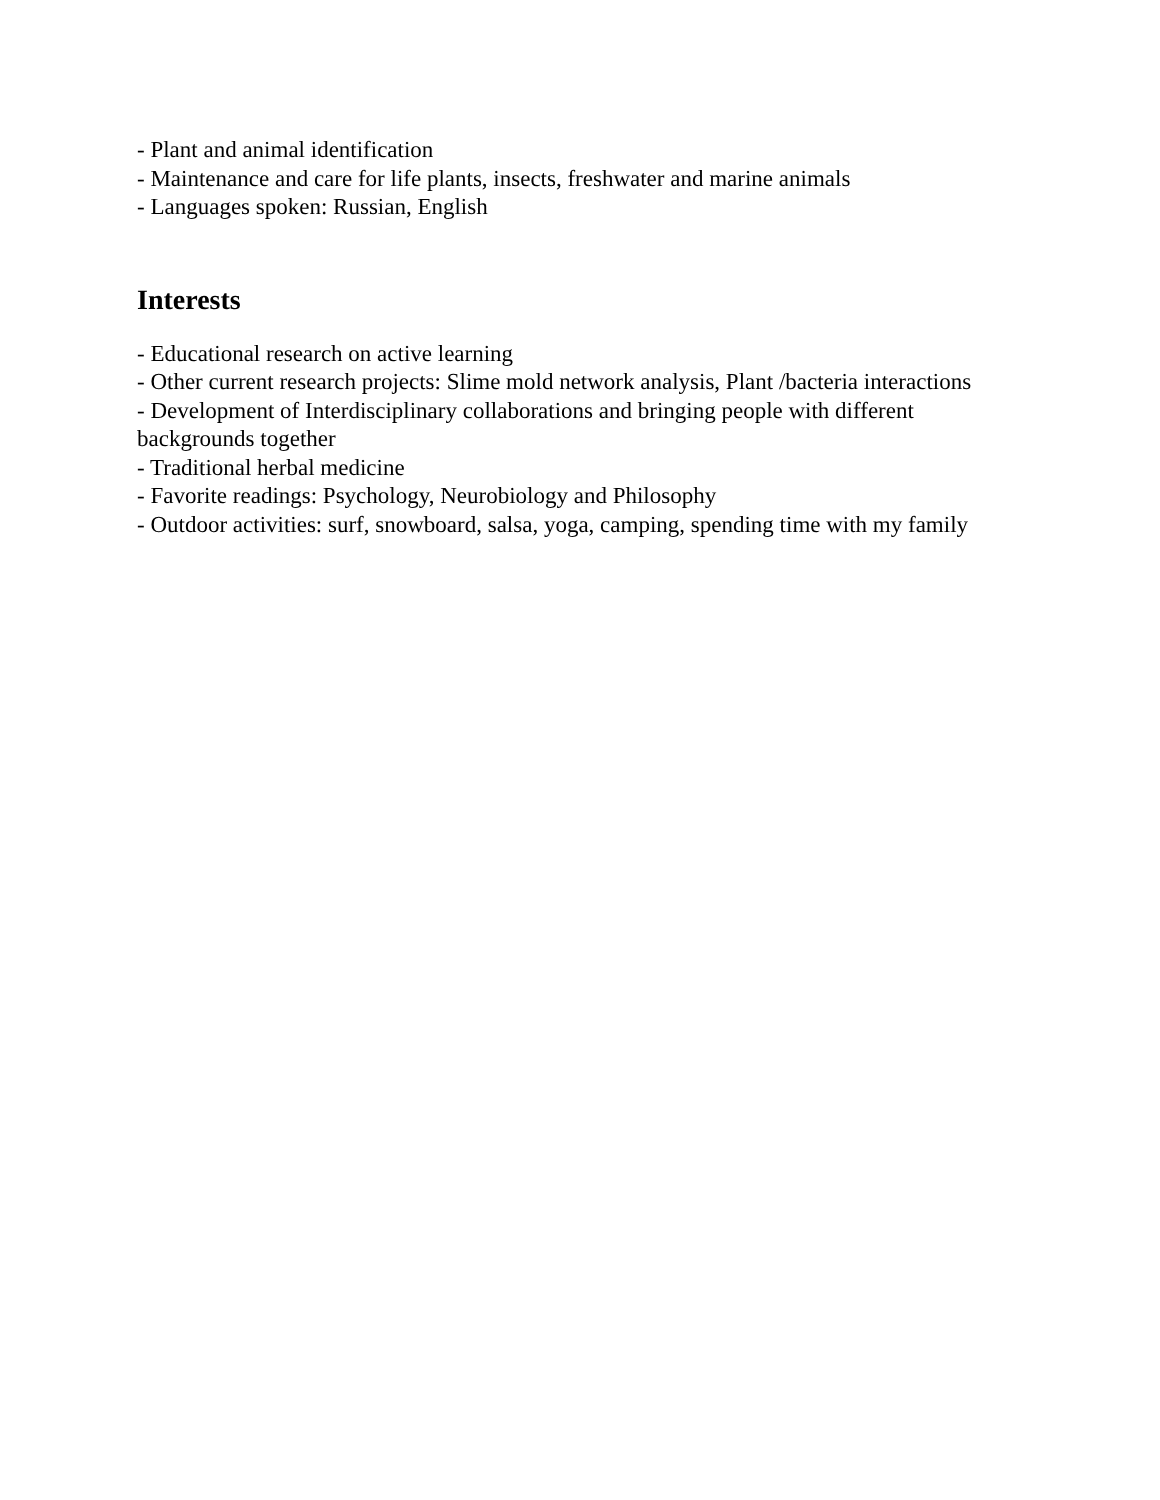- Plant and animal identification
- Maintenance and care for life plants, insects, freshwater and marine animals
- Languages spoken: Russian, English
Interests
- Educational research on active learning
- Other current research projects: Slime mold network analysis, Plant /bacteria interactions
- Development of Interdisciplinary collaborations and bringing people with different
backgrounds together
- Traditional herbal medicine
- Favorite readings: Psychology, Neurobiology and Philosophy
- Outdoor activities: surf, snowboard, salsa, yoga, camping, spending time with my family